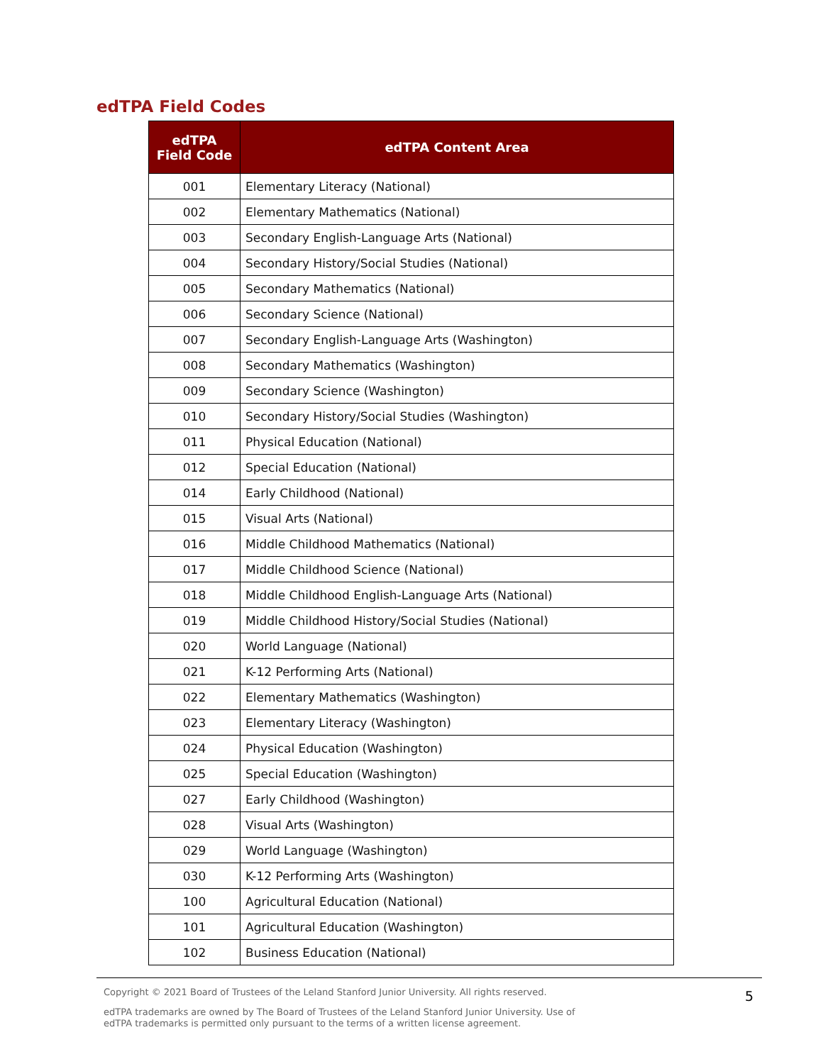edTPA Field Codes
| edTPA Field Code | edTPA Content Area |
| --- | --- |
| 001 | Elementary Literacy (National) |
| 002 | Elementary Mathematics (National) |
| 003 | Secondary English-Language Arts (National) |
| 004 | Secondary History/Social Studies (National) |
| 005 | Secondary Mathematics (National) |
| 006 | Secondary Science (National) |
| 007 | Secondary English-Language Arts (Washington) |
| 008 | Secondary Mathematics (Washington) |
| 009 | Secondary Science (Washington) |
| 010 | Secondary History/Social Studies (Washington) |
| 011 | Physical Education (National) |
| 012 | Special Education (National) |
| 014 | Early Childhood (National) |
| 015 | Visual Arts (National) |
| 016 | Middle Childhood Mathematics (National) |
| 017 | Middle Childhood Science (National) |
| 018 | Middle Childhood English-Language Arts (National) |
| 019 | Middle Childhood History/Social Studies (National) |
| 020 | World Language (National) |
| 021 | K-12 Performing Arts (National) |
| 022 | Elementary Mathematics (Washington) |
| 023 | Elementary Literacy (Washington) |
| 024 | Physical Education (Washington) |
| 025 | Special Education (Washington) |
| 027 | Early Childhood (Washington) |
| 028 | Visual Arts (Washington) |
| 029 | World Language (Washington) |
| 030 | K-12 Performing Arts (Washington) |
| 100 | Agricultural Education (National) |
| 101 | Agricultural Education (Washington) |
| 102 | Business Education (National) |
5
Copyright © 2021 Board of Trustees of the Leland Stanford Junior University. All rights reserved.
edTPA trademarks are owned by The Board of Trustees of the Leland Stanford Junior University. Use of
edTPA trademarks is permitted only pursuant to the terms of a written license agreement.